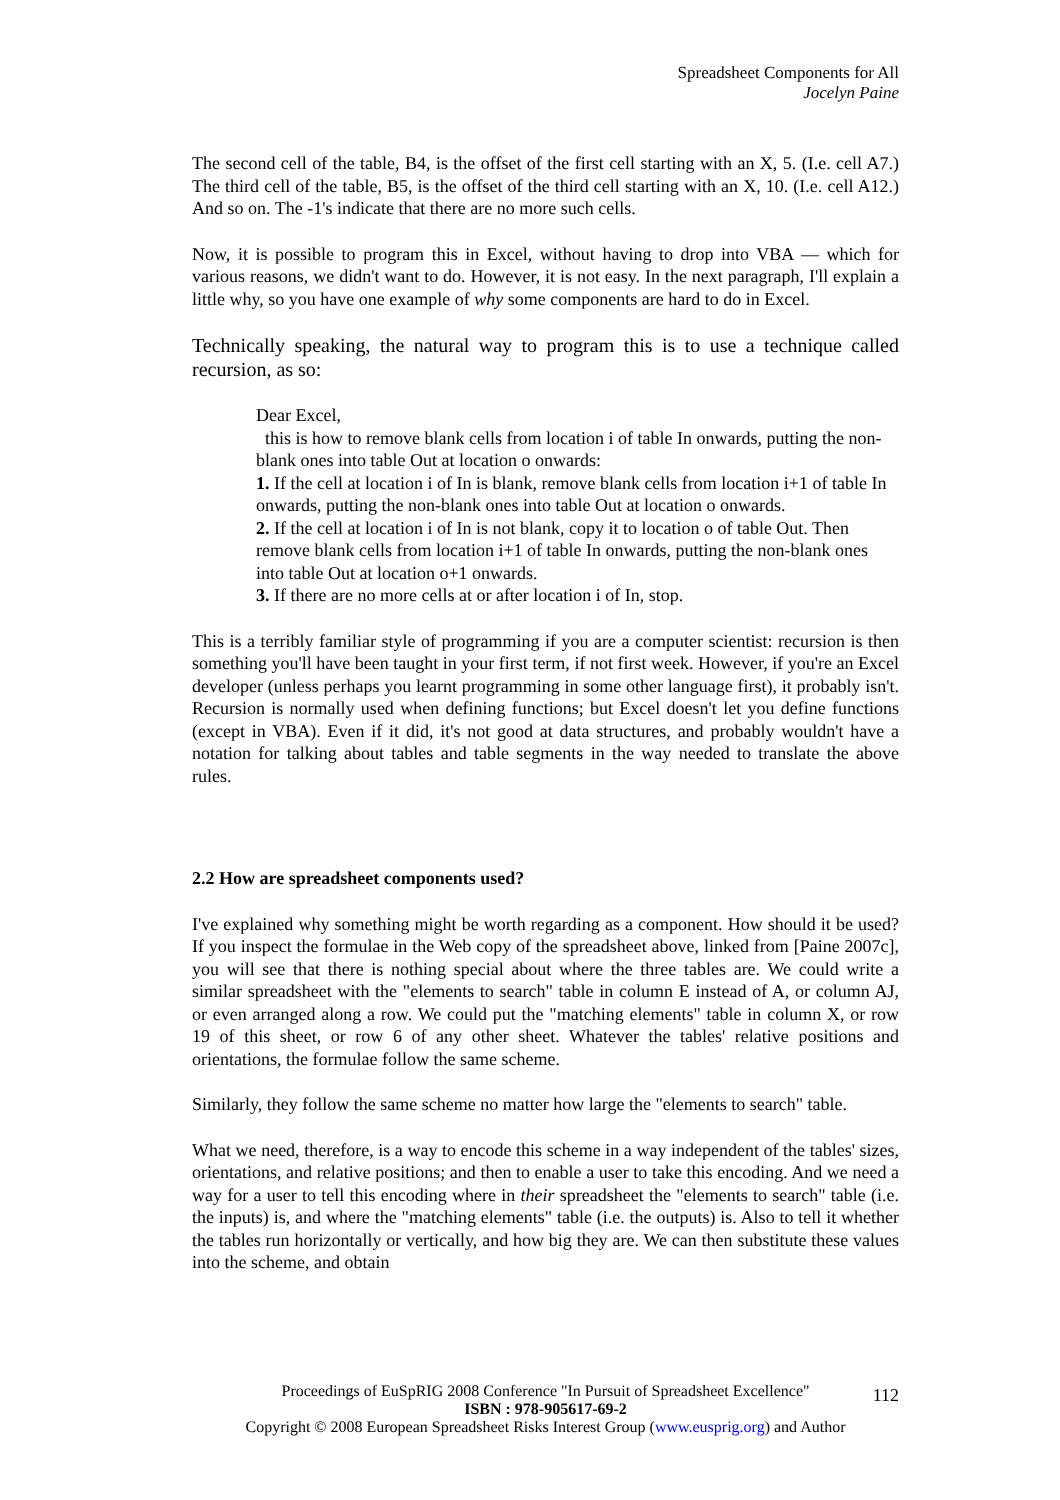Spreadsheet Components for All
Jocelyn Paine
The second cell of the table, B4, is the offset of the first cell starting with an X, 5. (I.e. cell A7.) The third cell of the table, B5, is the offset of the third cell starting with an X, 10. (I.e. cell A12.) And so on. The -1's indicate that there are no more such cells.
Now, it is possible to program this in Excel, without having to drop into VBA — which for various reasons, we didn't want to do. However, it is not easy. In the next paragraph, I'll explain a little why, so you have one example of why some components are hard to do in Excel.
Technically speaking, the natural way to program this is to use a technique called recursion, as so:
Dear Excel,
this is how to remove blank cells from location i of table In onwards, putting the non-blank ones into table Out at location o onwards:
1. If the cell at location i of In is blank, remove blank cells from location i+1 of table In onwards, putting the non-blank ones into table Out at location o onwards.
2. If the cell at location i of In is not blank, copy it to location o of table Out. Then remove blank cells from location i+1 of table In onwards, putting the non-blank ones into table Out at location o+1 onwards.
3. If there are no more cells at or after location i of In, stop.
This is a terribly familiar style of programming if you are a computer scientist: recursion is then something you'll have been taught in your first term, if not first week. However, if you're an Excel developer (unless perhaps you learnt programming in some other language first), it probably isn't. Recursion is normally used when defining functions; but Excel doesn't let you define functions (except in VBA). Even if it did, it's not good at data structures, and probably wouldn't have a notation for talking about tables and table segments in the way needed to translate the above rules.
2.2 How are spreadsheet components used?
I've explained why something might be worth regarding as a component. How should it be used? If you inspect the formulae in the Web copy of the spreadsheet above, linked from [Paine 2007c], you will see that there is nothing special about where the three tables are. We could write a similar spreadsheet with the "elements to search" table in column E instead of A, or column AJ, or even arranged along a row. We could put the "matching elements" table in column X, or row 19 of this sheet, or row 6 of any other sheet. Whatever the tables' relative positions and orientations, the formulae follow the same scheme.
Similarly, they follow the same scheme no matter how large the "elements to search" table.
What we need, therefore, is a way to encode this scheme in a way independent of the tables' sizes, orientations, and relative positions; and then to enable a user to take this encoding. And we need a way for a user to tell this encoding where in their spreadsheet the "elements to search" table (i.e. the inputs) is, and where the "matching elements" table (i.e. the outputs) is. Also to tell it whether the tables run horizontally or vertically, and how big they are. We can then substitute these values into the scheme, and obtain
112 Proceedings of EuSpRIG 2008 Conference "In Pursuit of Spreadsheet Excellence"
ISBN : 978-905617-69-2
Copyright © 2008 European Spreadsheet Risks Interest Group (www.eusprig.org) and Author